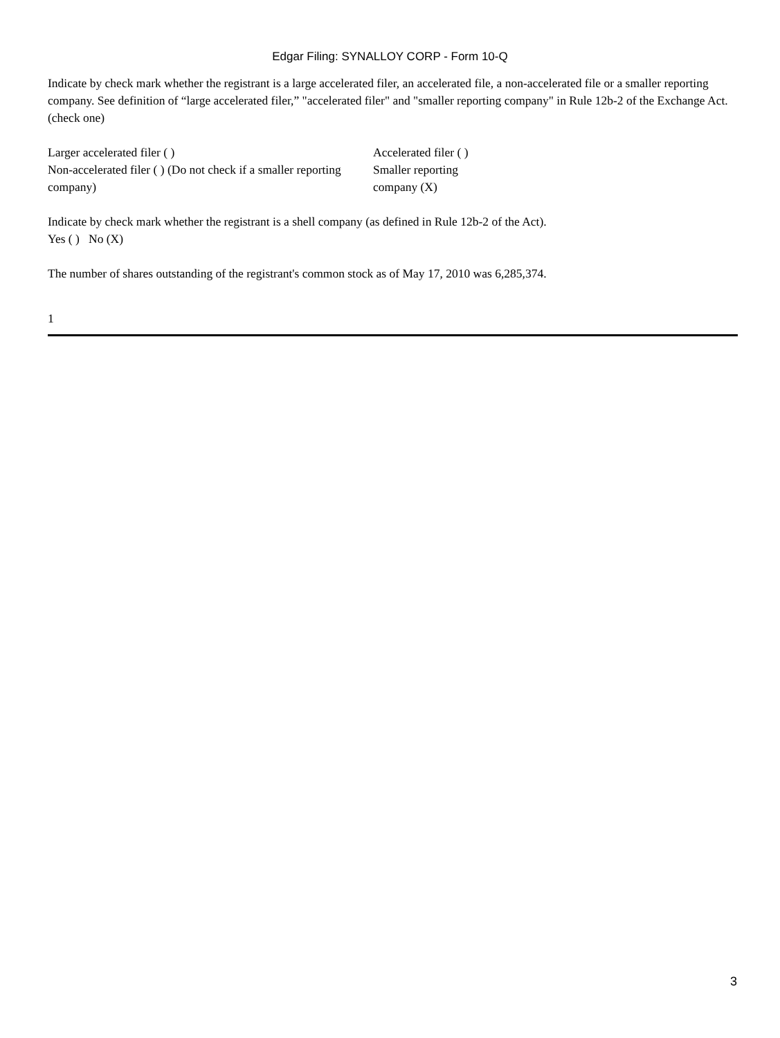Edgar Filing: SYNALLOY CORP - Form 10-Q
Indicate by check mark whether the registrant is a large accelerated filer, an accelerated file, a non-accelerated file or a smaller reporting company. See definition of “large accelerated filer,” "accelerated filer" and "smaller reporting company" in Rule 12b-2 of the Exchange Act. (check one)
| Larger accelerated filer ( ) | Accelerated filer ( ) |
| Non-accelerated filer ( ) (Do not check if a smaller reporting company) | Smaller reporting company (X) |
Indicate by check mark whether the registrant is a shell company (as defined in Rule 12b-2 of the Act).
Yes ( ) No (X)
The number of shares outstanding of the registrant's common stock as of May 17, 2010 was 6,285,374.
1
3